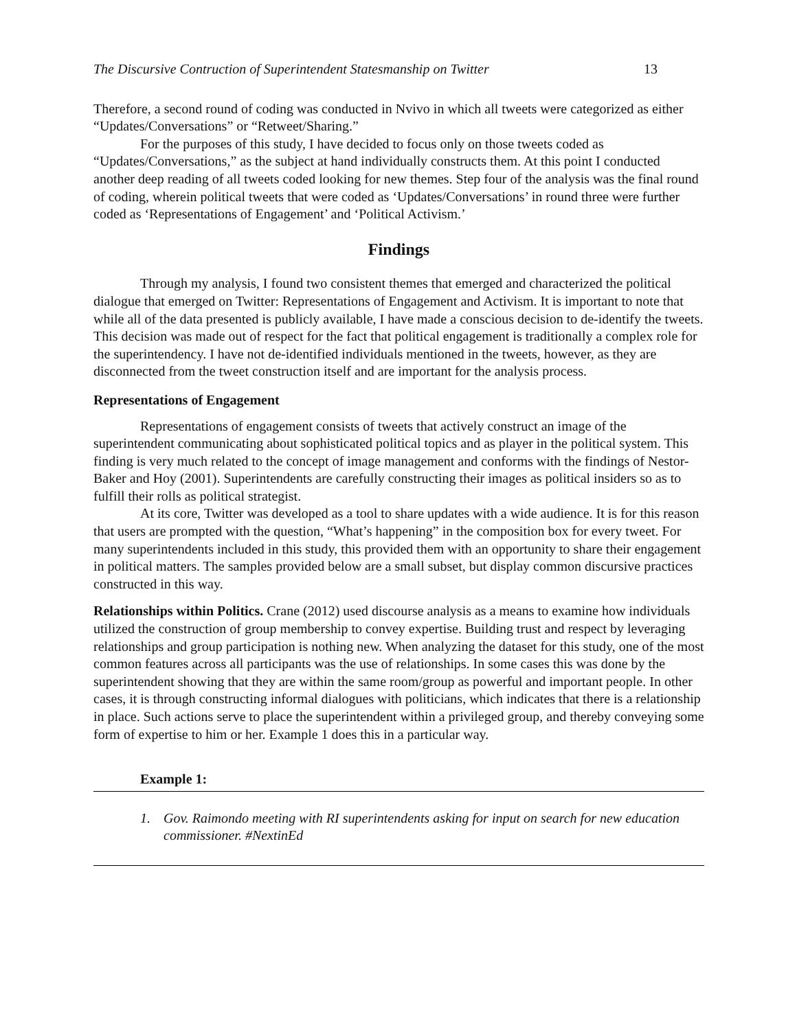The Discursive Contruction of Superintendent Statesmanship on Twitter 13
Therefore, a second round of coding was conducted in Nvivo in which all tweets were categorized as either “Updates/Conversations” or “Retweet/Sharing.”
For the purposes of this study, I have decided to focus only on those tweets coded as “Updates/Conversations,” as the subject at hand individually constructs them. At this point I conducted another deep reading of all tweets coded looking for new themes. Step four of the analysis was the final round of coding, wherein political tweets that were coded as ‘Updates/Conversations’ in round three were further coded as ‘Representations of Engagement’ and ‘Political Activism.’
Findings
Through my analysis, I found two consistent themes that emerged and characterized the political dialogue that emerged on Twitter: Representations of Engagement and Activism. It is important to note that while all of the data presented is publicly available, I have made a conscious decision to de-identify the tweets. This decision was made out of respect for the fact that political engagement is traditionally a complex role for the superintendency. I have not de-identified individuals mentioned in the tweets, however, as they are disconnected from the tweet construction itself and are important for the analysis process.
Representations of Engagement
Representations of engagement consists of tweets that actively construct an image of the superintendent communicating about sophisticated political topics and as player in the political system. This finding is very much related to the concept of image management and conforms with the findings of Nestor-Baker and Hoy (2001). Superintendents are carefully constructing their images as political insiders so as to fulfill their rolls as political strategist.
At its core, Twitter was developed as a tool to share updates with a wide audience. It is for this reason that users are prompted with the question, “What’s happening” in the composition box for every tweet. For many superintendents included in this study, this provided them with an opportunity to share their engagement in political matters. The samples provided below are a small subset, but display common discursive practices constructed in this way.
Relationships within Politics. Crane (2012) used discourse analysis as a means to examine how individuals utilized the construction of group membership to convey expertise. Building trust and respect by leveraging relationships and group participation is nothing new. When analyzing the dataset for this study, one of the most common features across all participants was the use of relationships. In some cases this was done by the superintendent showing that they are within the same room/group as powerful and important people. In other cases, it is through constructing informal dialogues with politicians, which indicates that there is a relationship in place. Such actions serve to place the superintendent within a privileged group, and thereby conveying some form of expertise to him or her. Example 1 does this in a particular way.
Example 1:
1. Gov. Raimondo meeting with RI superintendents asking for input on search for new education commissioner. #NextinEd